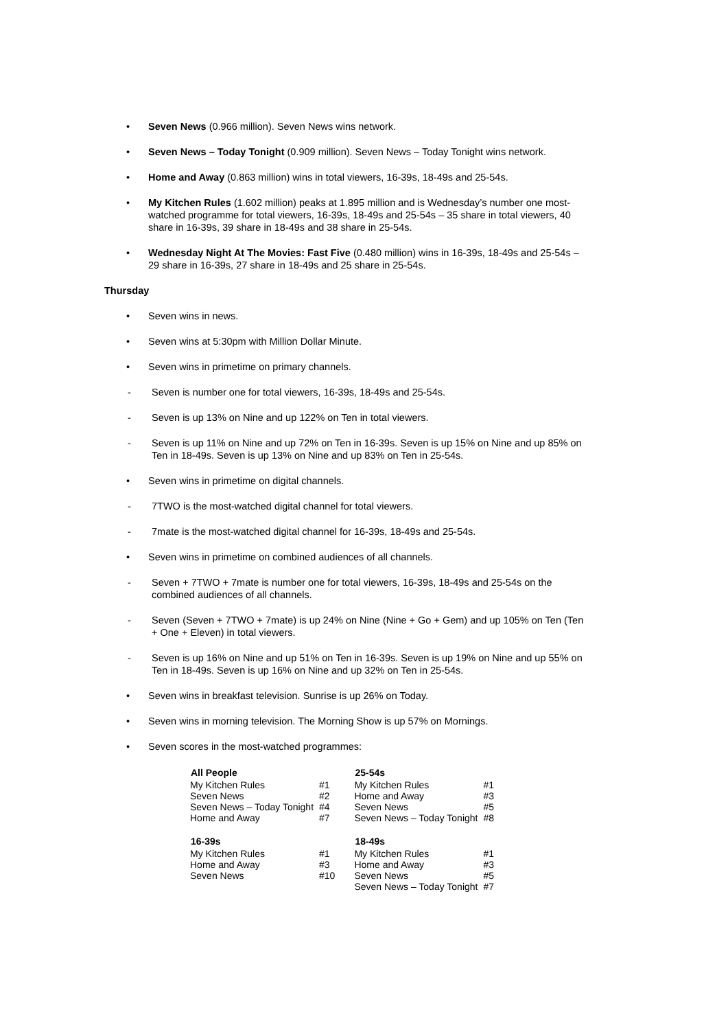• Seven News (0.966 million). Seven News wins network.
• Seven News – Today Tonight (0.909 million). Seven News – Today Tonight wins network.
• Home and Away (0.863 million) wins in total viewers, 16-39s, 18-49s and 25-54s.
• My Kitchen Rules (1.602 million) peaks at 1.895 million and is Wednesday’s number one most-watched programme for total viewers, 16-39s, 18-49s and 25-54s – 35 share in total viewers, 40 share in 16-39s, 39 share in 18-49s and 38 share in 25-54s.
• Wednesday Night At The Movies: Fast Five (0.480 million) wins in 16-39s, 18-49s and 25-54s – 29 share in 16-39s, 27 share in 18-49s and 25 share in 25-54s.
Thursday
• Seven wins in news.
• Seven wins at 5:30pm with Million Dollar Minute.
• Seven wins in primetime on primary channels.
- Seven is number one for total viewers, 16-39s, 18-49s and 25-54s.
- Seven is up 13% on Nine and up 122% on Ten in total viewers.
- Seven is up 11% on Nine and up 72% on Ten in 16-39s. Seven is up 15% on Nine and up 85% on Ten in 18-49s. Seven is up 13% on Nine and up 83% on Ten in 25-54s.
• Seven wins in primetime on digital channels.
- 7TWO is the most-watched digital channel for total viewers.
- 7mate is the most-watched digital channel for 16-39s, 18-49s and 25-54s.
• Seven wins in primetime on combined audiences of all channels.
- Seven + 7TWO + 7mate is number one for total viewers, 16-39s, 18-49s and 25-54s on the combined audiences of all channels.
- Seven (Seven + 7TWO + 7mate) is up 24% on Nine (Nine + Go + Gem) and up 105% on Ten (Ten + One + Eleven) in total viewers.
- Seven is up 16% on Nine and up 51% on Ten in 16-39s. Seven is up 19% on Nine and up 55% on Ten in 18-49s. Seven is up 16% on Nine and up 32% on Ten in 25-54s.
• Seven wins in breakfast television. Sunrise is up 26% on Today.
• Seven wins in morning television. The Morning Show is up 57% on Mornings.
• Seven scores in the most-watched programmes:
| All People | | 25-54s | |
| My Kitchen Rules | #1 | My Kitchen Rules | #1 |
| Seven News | #2 | Home and Away | #3 |
| Seven News – Today Tonight | #4 | Seven News | #5 |
| Home and Away | #7 | Seven News – Today Tonight | #8 |
| 16-39s | | 18-49s | |
| My Kitchen Rules | #1 | My Kitchen Rules | #1 |
| Home and Away | #3 | Home and Away | #3 |
| Seven News | #10 | Seven News | #5 |
| | | Seven News – Today Tonight | #7 |